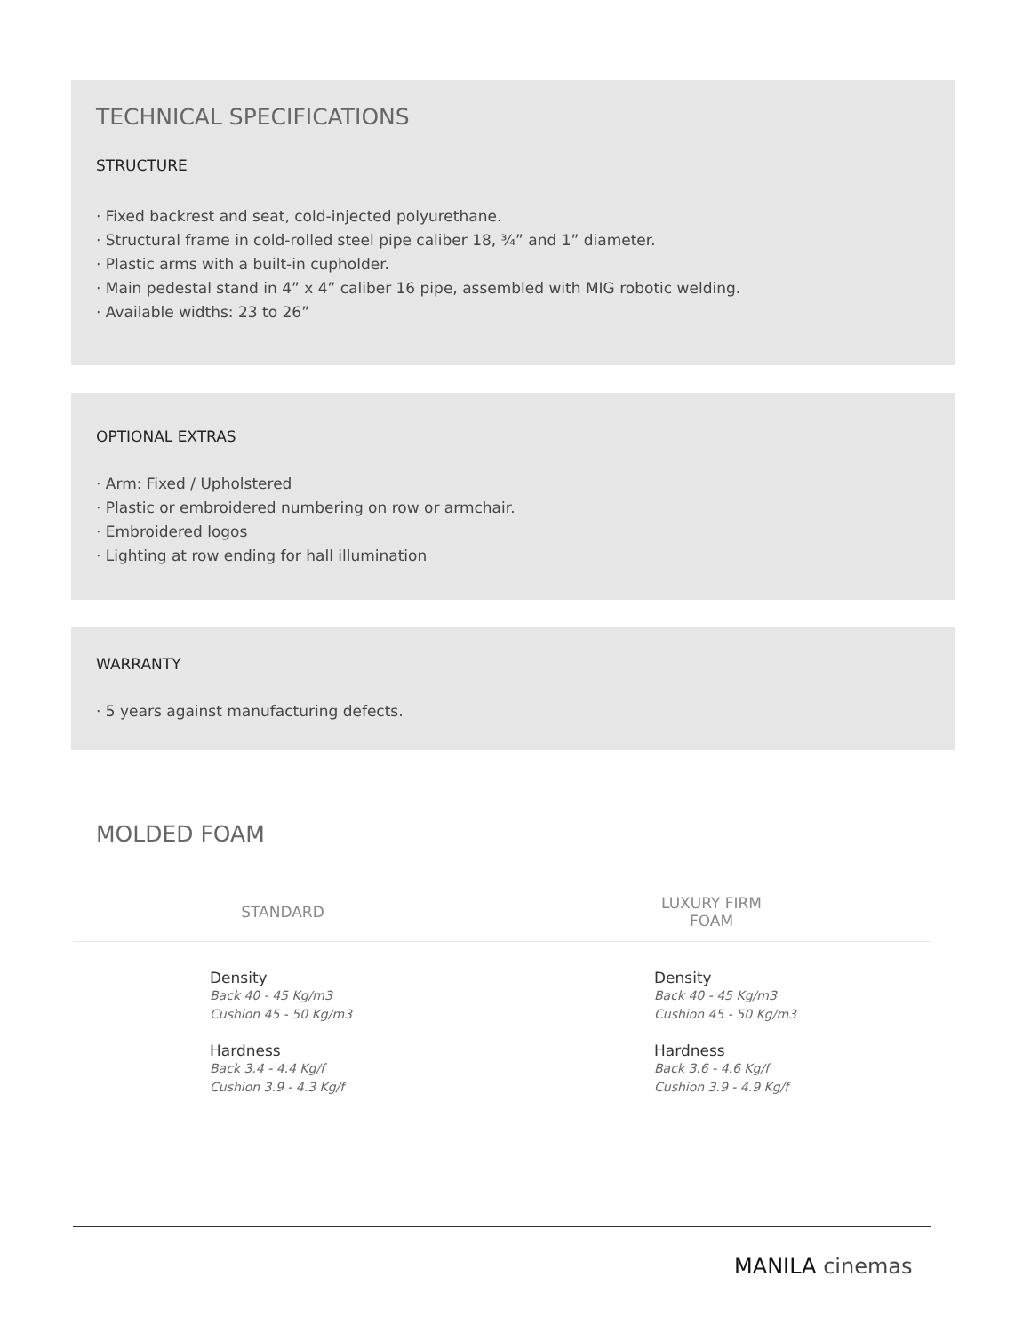TECHNICAL SPECIFICATIONS
STRUCTURE
· Fixed backrest and seat, cold-injected polyurethane.
· Structural frame in cold-rolled steel pipe caliber 18, ¾” and 1” diameter.
· Plastic arms with a built-in cupholder.
· Main pedestal stand in 4” x 4” caliber 16 pipe, assembled with MIG robotic welding.
· Available widths: 23 to 26”
OPTIONAL EXTRAS
· Arm: Fixed / Upholstered
· Plastic or embroidered numbering on row or armchair.
· Embroidered logos
· Lighting at row ending for hall illumination
WARRANTY
· 5 years against manufacturing defects.
MOLDED FOAM
| STANDARD | LUXURY FIRM FOAM |
| --- | --- |
| Density Back 40 - 45 Kg/m3 Cushion 45 - 50 Kg/m3 Hardness Back 3.4 - 4.4 Kg/f Cushion 3.9 - 4.3 Kg/f | Density Back 40 - 45 Kg/m3 Cushion 45 - 50 Kg/m3 Hardness Back 3.6 - 4.6 Kg/f Cushion 3.9 - 4.9 Kg/f |
MANILA cinemas